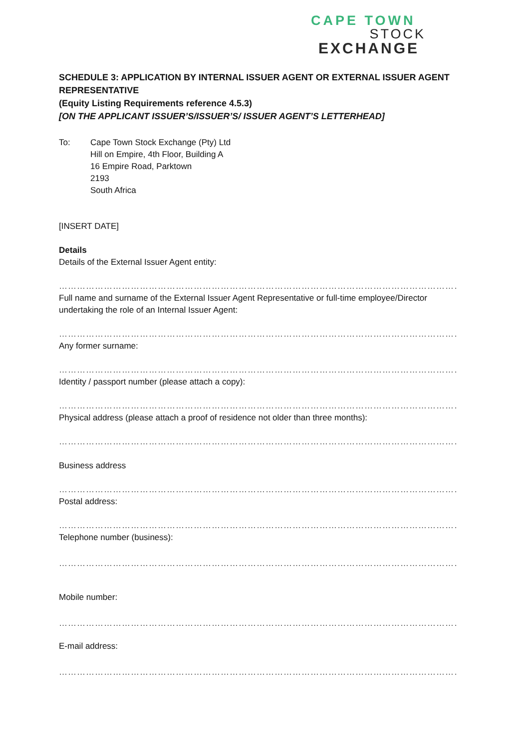CAPE TOWN
STOCK
EXCHANGE
SCHEDULE 3: APPLICATION BY INTERNAL ISSUER AGENT OR EXTERNAL ISSUER AGENT REPRESENTATIVE
(Equity Listing Requirements reference 4.5.3)
[ON THE APPLICANT ISSUER’S/ISSUER’S/ ISSUER AGENT’S LETTERHEAD]
To: Cape Town Stock Exchange (Pty) Ltd
Hill on Empire, 4th Floor, Building A
16 Empire Road, Parktown
2193
South Africa
[INSERT DATE]
Details
Details of the External Issuer Agent entity:
……………………………………………………………………………………………………………………………………………………………
Full name and surname of the External Issuer Agent Representative or full-time employee/Director undertaking the role of an Internal Issuer Agent:
……………………………………………………………………………………………………………………………………………………………
Any former surname:
……………………………………………………………………………………………………………………………………………………………
Identity / passport number (please attach a copy):
……………………………………………………………………………………………………………………………………………………………
Physical address (please attach a proof of residence not older than three months):
……………………………………………………………………………………………………………………………………………………………
Business address
……………………………………………………………………………………………………………………………………………………………
Postal address:
……………………………………………………………………………………………………………………………………………………………
Telephone number (business):
……………………………………………………………………………………………………………………………………………………………
Mobile number:
……………………………………………………………………………………………………………………………………………………………
E-mail address:
……………………………………………………………………………………………………………………………………………………………